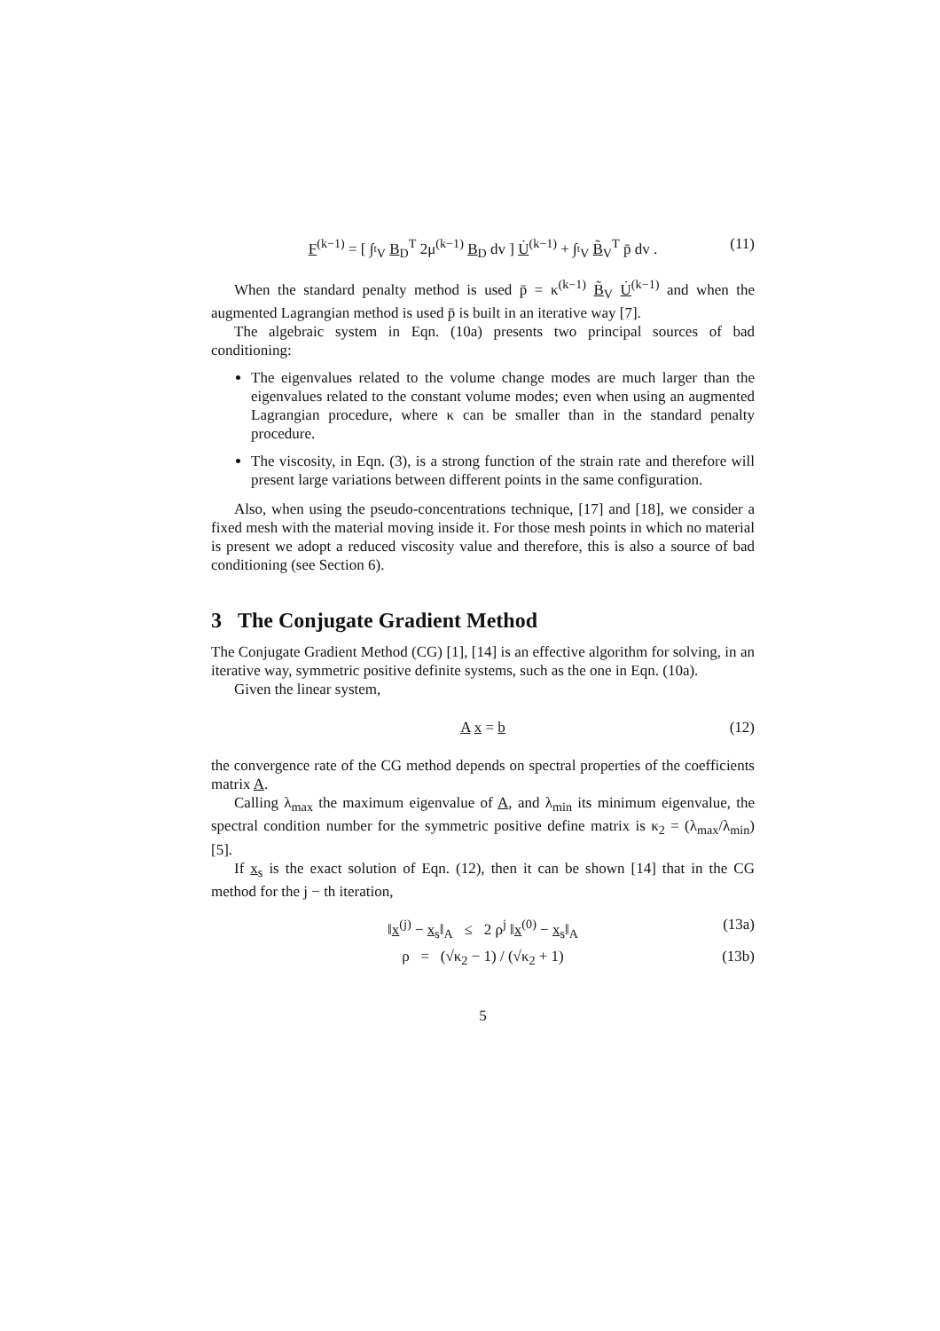F<sup>(k−1)</sup> = [ ∫<sub><sup>t</sup>V</sub> B<sub>D</sub><sup>T</sup> 2μ<sup>(k−1)</sup> B<sub>D</sub> dv ] U̇<sup>(k−1)</sup> + ∫<sub><sup>t</sup>V</sub> B̃<sub>V</sub><sup>T</sup> p̄ dv . (11)
When the standard penalty method is used p̄ = κ<sup>(k−1)</sup> B̃<sub>V</sub> U̇<sup>(k−1)</sup> and when the augmented Lagrangian method is used p̄ is built in an iterative way [7].
The algebraic system in Eqn. (10a) presents two principal sources of bad conditioning:
The eigenvalues related to the volume change modes are much larger than the eigenvalues related to the constant volume modes; even when using an augmented Lagrangian procedure, where κ can be smaller than in the standard penalty procedure.
The viscosity, in Eqn. (3), is a strong function of the strain rate and therefore will present large variations between different points in the same configuration.
Also, when using the pseudo-concentrations technique, [17] and [18], we consider a fixed mesh with the material moving inside it. For those mesh points in which no material is present we adopt a reduced viscosity value and therefore, this is also a source of bad conditioning (see Section 6).
3 The Conjugate Gradient Method
The Conjugate Gradient Method (CG) [1], [14] is an effective algorithm for solving, in an iterative way, symmetric positive definite systems, such as the one in Eqn. (10a).
Given the linear system,
A x = b (12)
the convergence rate of the CG method depends on spectral properties of the coefficients matrix A.
Calling λ<sub>max</sub> the maximum eigenvalue of A, and λ<sub>min</sub> its minimum eigenvalue, the spectral condition number for the symmetric positive define matrix is κ<sub>2</sub> = (λ<sub>max</sub>/λ<sub>min</sub>) [5].
If x<sub>s</sub> is the exact solution of Eqn. (12), then it can be shown [14] that in the CG method for the j − th iteration,
‖x<sup>(j)</sup> − x<sub>s</sub>‖<sub>A</sub> ≤ 2 ρ<sup>j</sup> ‖x<sup>(0)</sup> − x<sub>s</sub>‖<sub>A</sub> (13a)
ρ = (√κ<sub>2</sub> − 1) / (√κ<sub>2</sub> + 1) (13b)
5